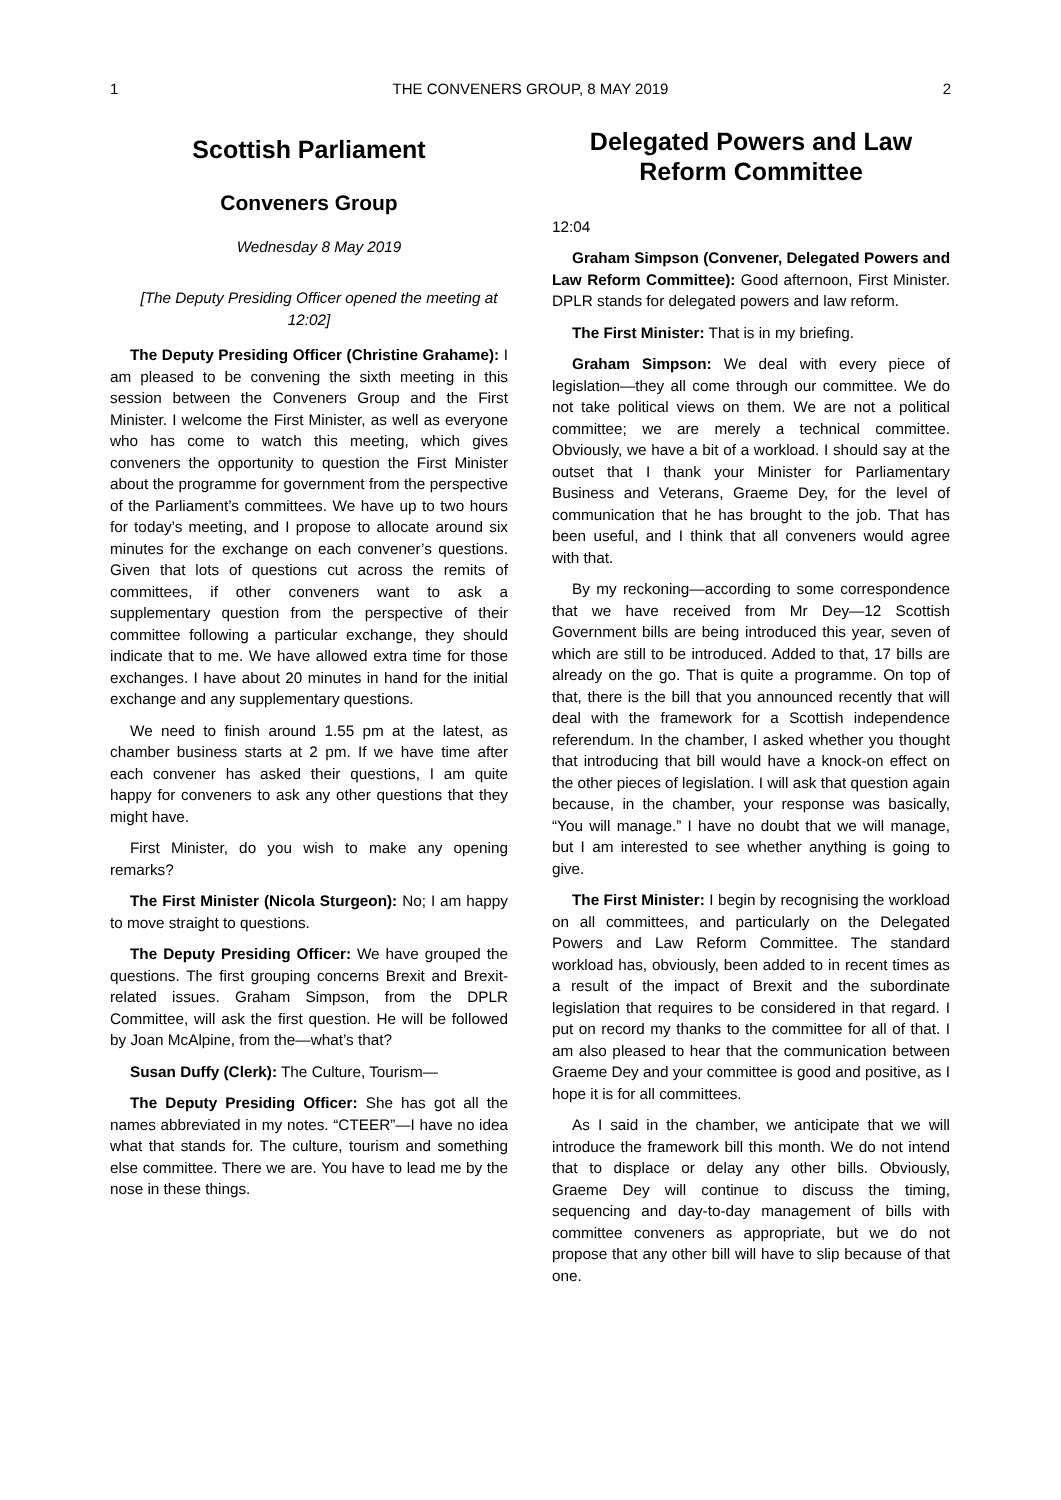1 THE CONVENERS GROUP, 8 MAY 2019 2
Scottish Parliament
Conveners Group
Wednesday 8 May 2019
[The Deputy Presiding Officer opened the meeting at 12:02]
The Deputy Presiding Officer (Christine Grahame): I am pleased to be convening the sixth meeting in this session between the Conveners Group and the First Minister. I welcome the First Minister, as well as everyone who has come to watch this meeting, which gives conveners the opportunity to question the First Minister about the programme for government from the perspective of the Parliament’s committees. We have up to two hours for today’s meeting, and I propose to allocate around six minutes for the exchange on each convener’s questions. Given that lots of questions cut across the remits of committees, if other conveners want to ask a supplementary question from the perspective of their committee following a particular exchange, they should indicate that to me. We have allowed extra time for those exchanges. I have about 20 minutes in hand for the initial exchange and any supplementary questions.
We need to finish around 1.55 pm at the latest, as chamber business starts at 2 pm. If we have time after each convener has asked their questions, I am quite happy for conveners to ask any other questions that they might have.
First Minister, do you wish to make any opening remarks?
The First Minister (Nicola Sturgeon): No; I am happy to move straight to questions.
The Deputy Presiding Officer: We have grouped the questions. The first grouping concerns Brexit and Brexit-related issues. Graham Simpson, from the DPLR Committee, will ask the first question. He will be followed by Joan McAlpine, from the—what’s that?
Susan Duffy (Clerk): The Culture, Tourism—
The Deputy Presiding Officer: She has got all the names abbreviated in my notes. “CTEER”—I have no idea what that stands for. The culture, tourism and something else committee. There we are. You have to lead me by the nose in these things.
Delegated Powers and Law Reform Committee
12:04
Graham Simpson (Convener, Delegated Powers and Law Reform Committee): Good afternoon, First Minister. DPLR stands for delegated powers and law reform.
The First Minister: That is in my briefing.
Graham Simpson: We deal with every piece of legislation—they all come through our committee. We do not take political views on them. We are not a political committee; we are merely a technical committee. Obviously, we have a bit of a workload. I should say at the outset that I thank your Minister for Parliamentary Business and Veterans, Graeme Dey, for the level of communication that he has brought to the job. That has been useful, and I think that all conveners would agree with that.
By my reckoning—according to some correspondence that we have received from Mr Dey—12 Scottish Government bills are being introduced this year, seven of which are still to be introduced. Added to that, 17 bills are already on the go. That is quite a programme. On top of that, there is the bill that you announced recently that will deal with the framework for a Scottish independence referendum. In the chamber, I asked whether you thought that introducing that bill would have a knock-on effect on the other pieces of legislation. I will ask that question again because, in the chamber, your response was basically, “You will manage.” I have no doubt that we will manage, but I am interested to see whether anything is going to give.
The First Minister: I begin by recognising the workload on all committees, and particularly on the Delegated Powers and Law Reform Committee. The standard workload has, obviously, been added to in recent times as a result of the impact of Brexit and the subordinate legislation that requires to be considered in that regard. I put on record my thanks to the committee for all of that. I am also pleased to hear that the communication between Graeme Dey and your committee is good and positive, as I hope it is for all committees.
As I said in the chamber, we anticipate that we will introduce the framework bill this month. We do not intend that to displace or delay any other bills. Obviously, Graeme Dey will continue to discuss the timing, sequencing and day-to-day management of bills with committee conveners as appropriate, but we do not propose that any other bill will have to slip because of that one.